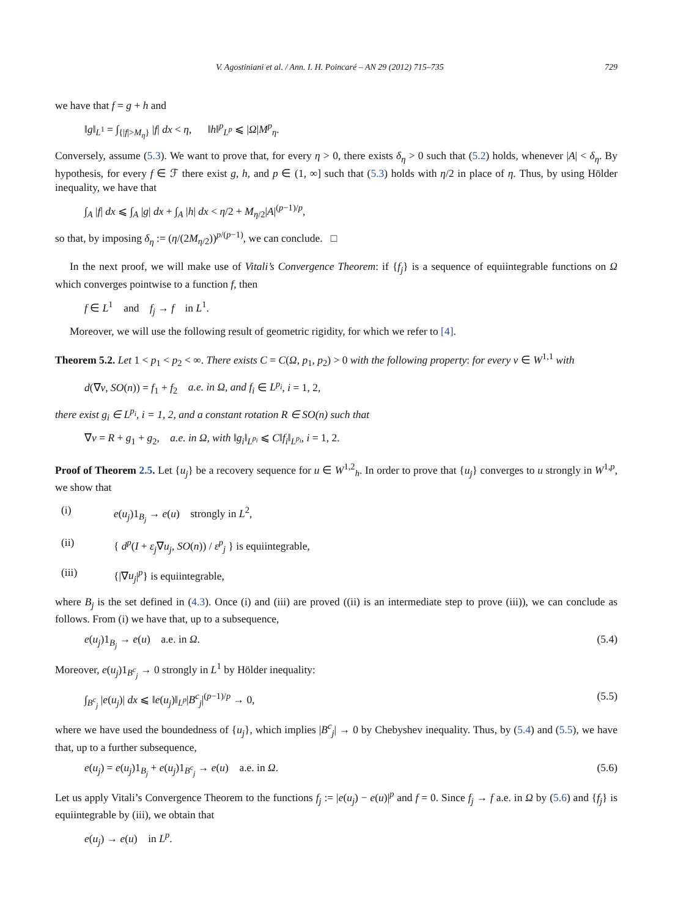V. Agostiniani et al. / Ann. I. H. Poincaré – AN 29 (2012) 715–735 729
we have that f = g + h and
‖g‖<sub>L<sup>1</sup></sub> = ∫<sub>{|f|>M<sub>η</sub>}</sub> |f| dx < η, ‖h‖<sup>p</sup><sub>L<sup>p</sup></sub> ⩽ |Ω|M<sup>p</sup><sub>η</sub>.
Conversely, assume (5.3). We want to prove that, for every η > 0, there exists δ<sub>η</sub> > 0 such that (5.2) holds, whenever |A| < δ<sub>η</sub>. By hypothesis, for every f ∈ ℱ there exist g, h, and p ∈ (1, ∞] such that (5.3) holds with η/2 in place of η. Thus, by using Hölder inequality, we have that
∫<sub>A</sub> |f| dx ⩽ ∫<sub>A</sub> |g| dx + ∫<sub>A</sub> |h| dx < η/2 + M<sub>η/2</sub>|A|<sup>(p−1)/p</sup>,
so that, by imposing δ<sub>η</sub> := (η/(2M<sub>η/2</sub>))<sup>p/(p−1)</sup>, we can conclude. □
In the next proof, we will make use of Vitali’s Convergence Theorem: if {f<sub>j</sub>} is a sequence of equiintegrable functions on Ω which converges pointwise to a function f, then
f ∈ L<sup>1</sup> and f<sub>j</sub> → f in L<sup>1</sup>.
Moreover, we will use the following result of geometric rigidity, for which we refer to [4].
Theorem 5.2. Let 1 < p<sub>1</sub> < p<sub>2</sub> < ∞. There exists C = C(Ω, p<sub>1</sub>, p<sub>2</sub>) > 0 with the following property: for every v ∈ W<sup>1,1</sup> with
d(∇v, SO(n)) = f<sub>1</sub> + f<sub>2</sub> a.e. in Ω, and f<sub>i</sub> ∈ L<sup>p<sub>i</sub></sup>, i = 1, 2,
there exist g<sub>i</sub> ∈ L<sup>p<sub>i</sub></sup>, i = 1, 2, and a constant rotation R ∈ SO(n) such that
∇v = R + g<sub>1</sub> + g<sub>2</sub>, a.e. in Ω, with ‖g<sub>i</sub>‖<sub>L<sup>p<sub>i</sub></sup></sub> ⩽ C‖f<sub>i</sub>‖<sub>L<sup>p<sub>i</sub></sup></sub>, i = 1, 2.
Proof of Theorem 2.5. Let {u<sub>j</sub>} be a recovery sequence for u ∈ W<sup>1,2</sup><sub>h</sub>. In order to prove that {u<sub>j</sub>} converges to u strongly in W<sup>1,p</sup>, we show that
(i) e(u<sub>j</sub>)1<sub>B<sub>j</sub></sub> → e(u) strongly in L<sup>2</sup>,
(ii) { d<sup>p</sup>(I + ε<sub>j</sub>∇u<sub>j</sub>, SO(n)) / ε<sup>p</sup><sub>j</sub> } is equiintegrable,
(iii) {|∇u<sub>j</sub>|<sup>p</sup>} is equiintegrable,
where B<sub>j</sub> is the set defined in (4.3). Once (i) and (iii) are proved ((ii) is an intermediate step to prove (iii)), we can conclude as follows. From (i) we have that, up to a subsequence,
e(u<sub>j</sub>)1<sub>B<sub>j</sub></sub> → e(u) a.e. in Ω. (5.4)
Moreover, e(u<sub>j</sub>)1<sub>B<sup>c</sup><sub>j</sub></sub> → 0 strongly in L<sup>1</sup> by Hölder inequality:
∫<sub>B<sup>c</sup><sub>j</sub></sub> |e(u<sub>j</sub>)| dx ⩽ ‖e(u<sub>j</sub>)‖<sub>L<sup>p</sup></sub>|B<sup>c</sup><sub>j</sub>|<sup>(p−1)/p</sup> → 0, (5.5)
where we have used the boundedness of {u<sub>j</sub>}, which implies |B<sup>c</sup><sub>j</sub>| → 0 by Chebyshev inequality. Thus, by (5.4) and (5.5), we have that, up to a further subsequence,
e(u<sub>j</sub>) = e(u<sub>j</sub>)1<sub>B<sub>j</sub></sub> + e(u<sub>j</sub>)1<sub>B<sup>c</sup><sub>j</sub></sub> → e(u) a.e. in Ω. (5.6)
Let us apply Vitali’s Convergence Theorem to the functions f<sub>j</sub> := |e(u<sub>j</sub>) − e(u)|<sup>p</sup> and f = 0. Since f<sub>j</sub> → f a.e. in Ω by (5.6) and {f<sub>j</sub>} is equiintegrable by (iii), we obtain that
e(u<sub>j</sub>) → e(u) in L<sup>p</sup>.